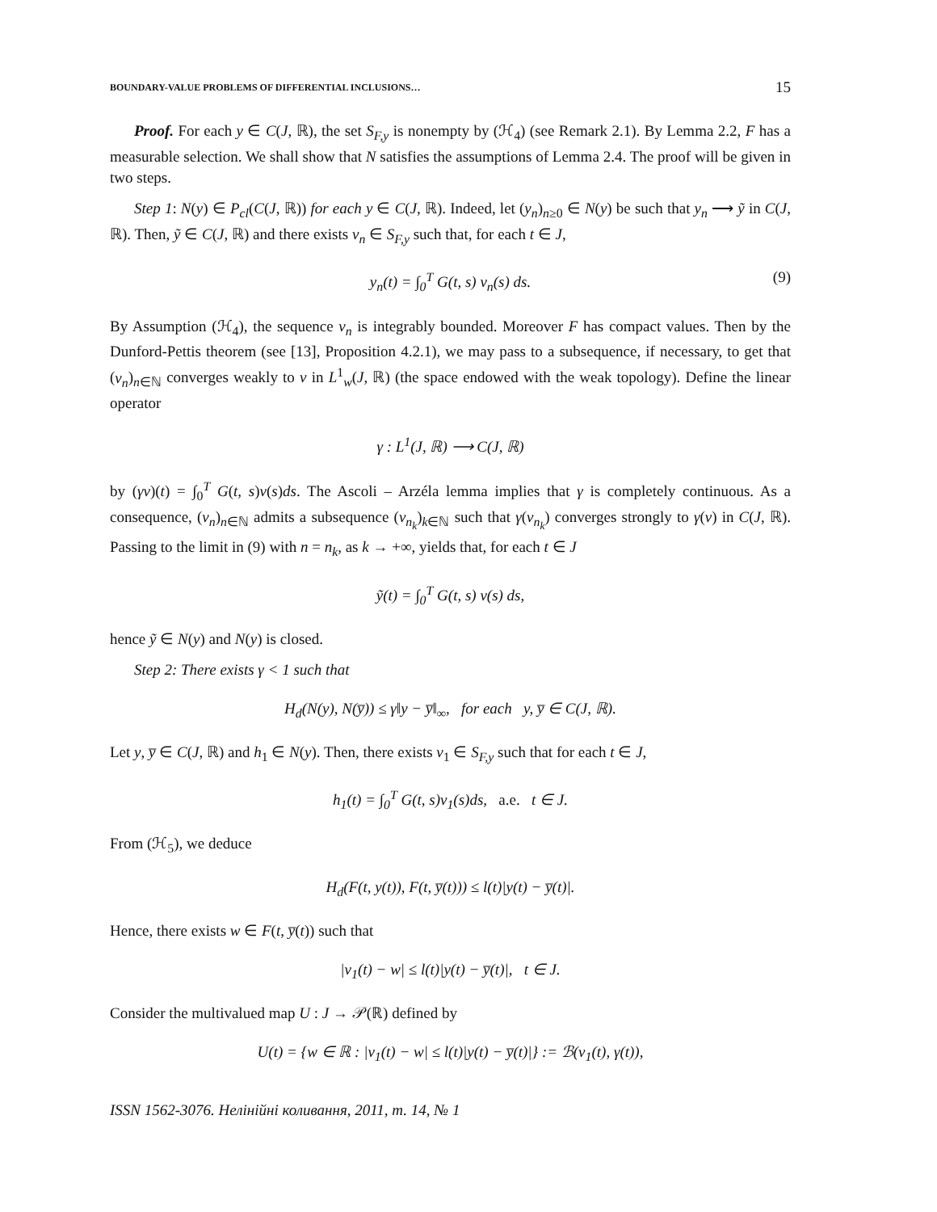BOUNDARY-VALUE PROBLEMS OF DIFFERENTIAL INCLUSIONS… 15
Proof. For each y ∈ C(J, ℝ), the set S<sub>F,y</sub> is nonempty by (ℋ<sub>4</sub>) (see Remark 2.1). By Lemma 2.2, F has a measurable selection. We shall show that N satisfies the assumptions of Lemma 2.4. The proof will be given in two steps.
Step 1: N(y) ∈ P<sub>cl</sub>(C(J, ℝ)) for each y ∈ C(J, ℝ). Indeed, let (y<sub>n</sub>)<sub>n≥0</sub> ∈ N(y) be such that y<sub>n</sub> ⟶ ỹ in C(J, ℝ). Then, ỹ ∈ C(J, ℝ) and there exists v<sub>n</sub> ∈ S<sub>F,y</sub> such that, for each t ∈ J,
y<sub>n</sub>(t) = ∫<sub>0</sub><sup>T</sup> G(t, s) v<sub>n</sub>(s) ds. (9)
By Assumption (ℋ<sub>4</sub>), the sequence v<sub>n</sub> is integrably bounded. Moreover F has compact values. Then by the Dunford-Pettis theorem (see [13], Proposition 4.2.1), we may pass to a subsequence, if necessary, to get that (v<sub>n</sub>)<sub>n∈ℕ</sub> converges weakly to v in L<sup>1</sup><sub>w</sub>(J, ℝ) (the space endowed with the weak topology). Define the linear operator
γ : L<sup>1</sup>(J, ℝ) ⟶ C(J, ℝ)
by (γv)(t) = ∫<sub>0</sub><sup>T</sup> G(t, s)v(s)ds. The Ascoli – Arzéla lemma implies that γ is completely continuous. As a consequence, (v<sub>n</sub>)<sub>n∈ℕ</sub> admits a subsequence (v<sub>n<sub>k</sub></sub>)<sub>k∈ℕ</sub> such that γ(v<sub>n<sub>k</sub></sub>) converges strongly to γ(v) in C(J, ℝ). Passing to the limit in (9) with n = n<sub>k</sub>, as k → +∞, yields that, for each t ∈ J
ỹ(t) = ∫<sub>0</sub><sup>T</sup> G(t, s) v(s) ds,
hence ỹ ∈ N(y) and N(y) is closed.
Step 2: There exists γ < 1 such that
H<sub>d</sub>(N(y), N(y̅)) ≤ γ‖y − y̅‖<sub>∞</sub>, for each y, y̅ ∈ C(J, ℝ).
Let y, y̅ ∈ C(J, ℝ) and h<sub>1</sub> ∈ N(y). Then, there exists v<sub>1</sub> ∈ S<sub>F,y</sub> such that for each t ∈ J,
h<sub>1</sub>(t) = ∫<sub>0</sub><sup>T</sup> G(t, s)v<sub>1</sub>(s)ds, a.e. t ∈ J.
From (ℋ<sub>5</sub>), we deduce
H<sub>d</sub>(F(t, y(t)), F(t, y̅(t))) ≤ l(t)|y(t) − y̅(t)|.
Hence, there exists w ∈ F(t, y̅(t)) such that
|v<sub>1</sub>(t) − w| ≤ l(t)|y(t) − y̅(t)|, t ∈ J.
Consider the multivalued map U : J → 𝒫(ℝ) defined by
U(t) = {w ∈ ℝ : |v<sub>1</sub>(t) − w| ≤ l(t)|y(t) − y̅(t)|} := ℬ(v<sub>1</sub>(t), γ(t)),
ISSN 1562-3076. Нелінійні коливання, 2011, т. 14, № 1